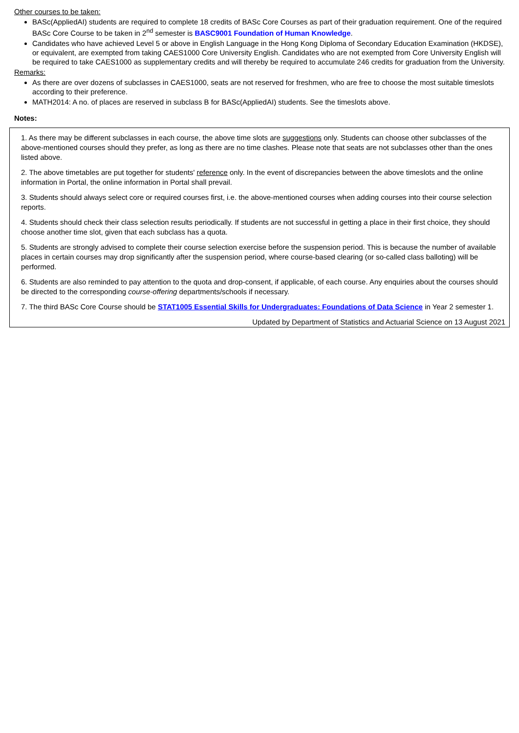Other courses to be taken:
BASc(AppliedAI) students are required to complete 18 credits of BASc Core Courses as part of their graduation requirement. One of the required BASc Core Course to be taken in 2<sup>nd</sup> semester is BASC9001 Foundation of Human Knowledge.
Candidates who have achieved Level 5 or above in English Language in the Hong Kong Diploma of Secondary Education Examination (HKDSE), or equivalent, are exempted from taking CAES1000 Core University English. Candidates who are not exempted from Core University English will be required to take CAES1000 as supplementary credits and will thereby be required to accumulate 246 credits for graduation from the University.
Remarks:
As there are over dozens of subclasses in CAES1000, seats are not reserved for freshmen, who are free to choose the most suitable timeslots according to their preference.
MATH2014: A no. of places are reserved in subclass B for BASc(AppliedAI) students. See the timeslots above.
Notes:
1. As there may be different subclasses in each course, the above time slots are suggestions only. Students can choose other subclasses of the above-mentioned courses should they prefer, as long as there are no time clashes. Please note that seats are not subclasses other than the ones listed above.
2. The above timetables are put together for students' reference only. In the event of discrepancies between the above timeslots and the online information in Portal, the online information in Portal shall prevail.
3. Students should always select core or required courses first, i.e. the above-mentioned courses when adding courses into their course selection reports.
4. Students should check their class selection results periodically. If students are not successful in getting a place in their first choice, they should choose another time slot, given that each subclass has a quota.
5. Students are strongly advised to complete their course selection exercise before the suspension period. This is because the number of available places in certain courses may drop significantly after the suspension period, where course-based clearing (or so-called class balloting) will be performed.
6. Students are also reminded to pay attention to the quota and drop-consent, if applicable, of each course. Any enquiries about the courses should be directed to the corresponding course-offering departments/schools if necessary.
7. The third BASc Core Course should be STAT1005 Essential Skills for Undergraduates: Foundations of Data Science in Year 2 semester 1.
Updated by Department of Statistics and Actuarial Science on 13 August 2021